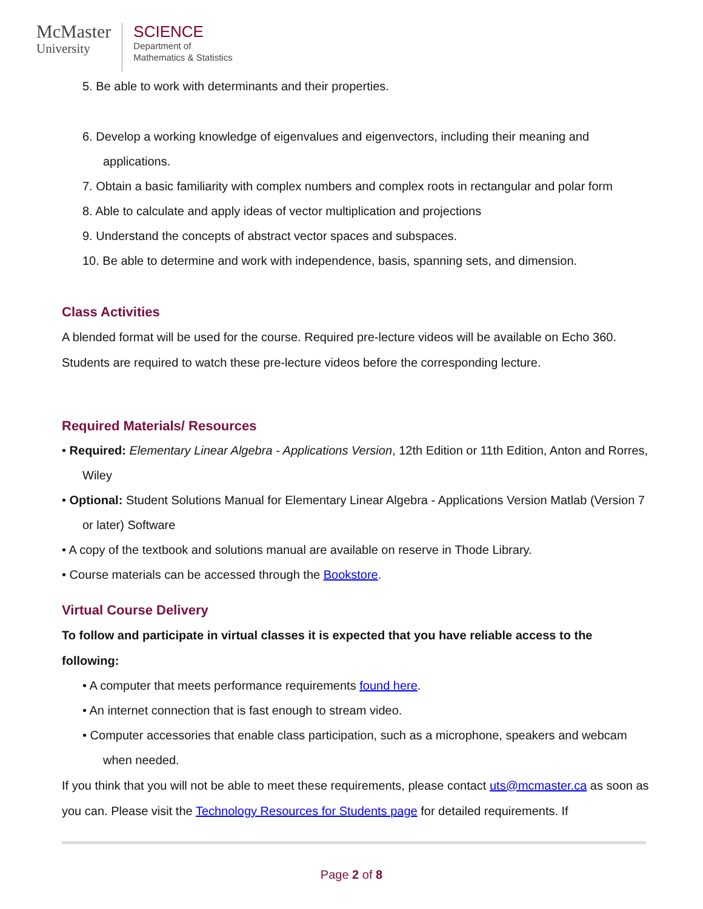McMaster
University
SCIENCE
Department of
Mathematics & Statistics
5. Be able to work with determinants and their properties.
6. Develop a working knowledge of eigenvalues and eigenvectors, including their meaning and applications.
7. Obtain a basic familiarity with complex numbers and complex roots in rectangular and polar form
8. Able to calculate and apply ideas of vector multiplication and projections
9. Understand the concepts of abstract vector spaces and subspaces.
10. Be able to determine and work with independence, basis, spanning sets, and dimension.
Class Activities
A blended format will be used for the course. Required pre-lecture videos will be available on Echo 360. Students are required to watch these pre-lecture videos before the corresponding lecture.
Required Materials/ Resources
• Required: Elementary Linear Algebra - Applications Version, 12th Edition or 11th Edition, Anton and Rorres, Wiley
• Optional: Student Solutions Manual for Elementary Linear Algebra - Applications Version Matlab (Version 7 or later) Software
• A copy of the textbook and solutions manual are available on reserve in Thode Library.
• Course materials can be accessed through the Bookstore.
Virtual Course Delivery
To follow and participate in virtual classes it is expected that you have reliable access to the following:
• A computer that meets performance requirements found here.
• An internet connection that is fast enough to stream video.
• Computer accessories that enable class participation, such as a microphone, speakers and webcam when needed.
If you think that you will not be able to meet these requirements, please contact uts@mcmaster.ca as soon as you can. Please visit the Technology Resources for Students page for detailed requirements. If
Page 2 of 8